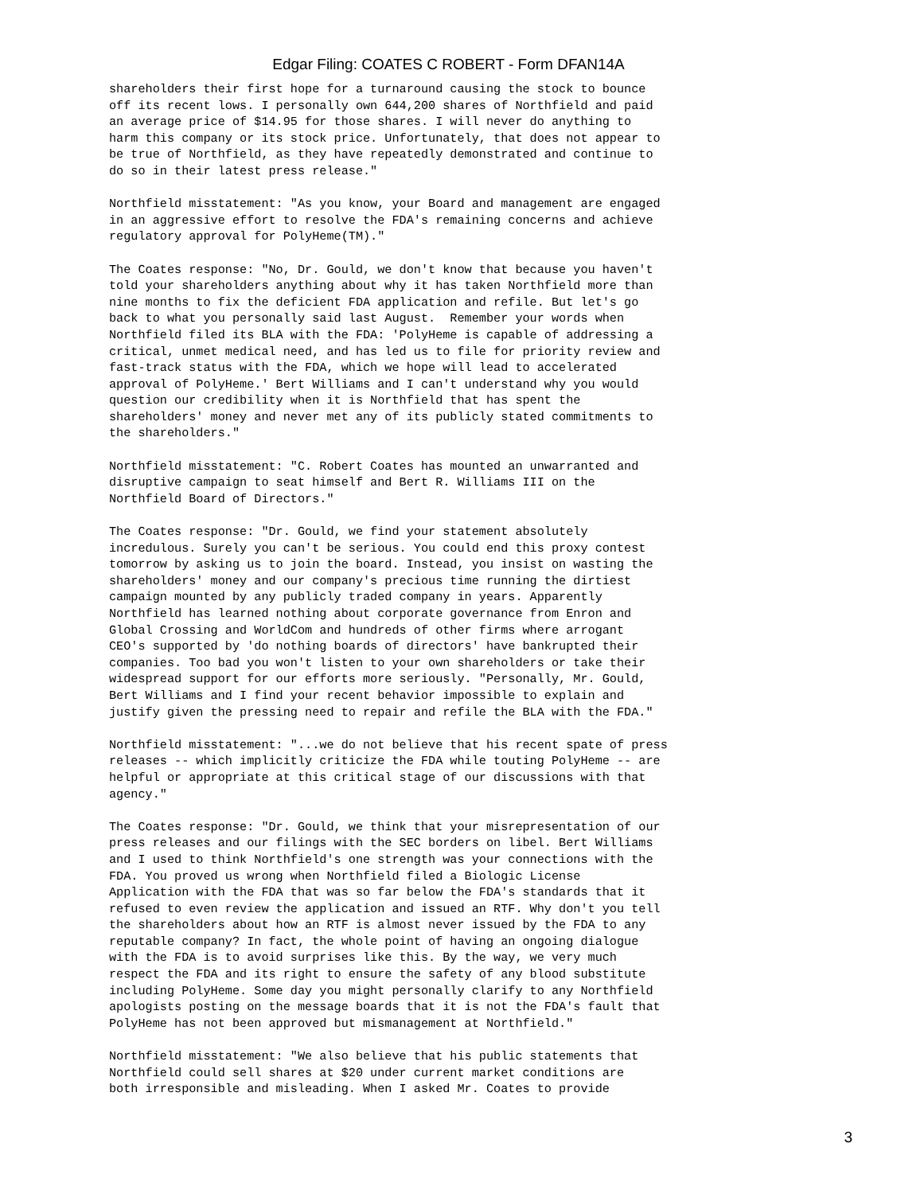Edgar Filing: COATES C ROBERT - Form DFAN14A
shareholders their first hope for a turnaround causing the stock to bounce
off its recent lows. I personally own 644,200 shares of Northfield and paid
an average price of $14.95 for those shares. I will never do anything to
harm this company or its stock price. Unfortunately, that does not appear to
be true of Northfield, as they have repeatedly demonstrated and continue to
do so in their latest press release."

Northfield misstatement: "As you know, your Board and management are engaged
in an aggressive effort to resolve the FDA's remaining concerns and achieve
regulatory approval for PolyHeme(TM)."

The Coates response: "No, Dr. Gould, we don't know that because you haven't
told your shareholders anything about why it has taken Northfield more than
nine months to fix the deficient FDA application and refile. But let's go
back to what you personally said last August.  Remember your words when
Northfield filed its BLA with the FDA: 'PolyHeme is capable of addressing a
critical, unmet medical need, and has led us to file for priority review and
fast-track status with the FDA, which we hope will lead to accelerated
approval of PolyHeme.' Bert Williams and I can't understand why you would
question our credibility when it is Northfield that has spent the
shareholders' money and never met any of its publicly stated commitments to
the shareholders."

Northfield misstatement: "C. Robert Coates has mounted an unwarranted and
disruptive campaign to seat himself and Bert R. Williams III on the
Northfield Board of Directors."

The Coates response: "Dr. Gould, we find your statement absolutely
incredulous. Surely you can't be serious. You could end this proxy contest
tomorrow by asking us to join the board. Instead, you insist on wasting the
shareholders' money and our company's precious time running the dirtiest
campaign mounted by any publicly traded company in years. Apparently
Northfield has learned nothing about corporate governance from Enron and
Global Crossing and WorldCom and hundreds of other firms where arrogant
CEO's supported by 'do nothing boards of directors' have bankrupted their
companies. Too bad you won't listen to your own shareholders or take their
widespread support for our efforts more seriously. "Personally, Mr. Gould,
Bert Williams and I find your recent behavior impossible to explain and
justify given the pressing need to repair and refile the BLA with the FDA."

Northfield misstatement: "...we do not believe that his recent spate of press
releases -- which implicitly criticize the FDA while touting PolyHeme -- are
helpful or appropriate at this critical stage of our discussions with that
agency."

The Coates response: "Dr. Gould, we think that your misrepresentation of our
press releases and our filings with the SEC borders on libel. Bert Williams
and I used to think Northfield's one strength was your connections with the
FDA. You proved us wrong when Northfield filed a Biologic License
Application with the FDA that was so far below the FDA's standards that it
refused to even review the application and issued an RTF. Why don't you tell
the shareholders about how an RTF is almost never issued by the FDA to any
reputable company? In fact, the whole point of having an ongoing dialogue
with the FDA is to avoid surprises like this. By the way, we very much
respect the FDA and its right to ensure the safety of any blood substitute
including PolyHeme. Some day you might personally clarify to any Northfield
apologists posting on the message boards that it is not the FDA's fault that
PolyHeme has not been approved but mismanagement at Northfield."

Northfield misstatement: "We also believe that his public statements that
Northfield could sell shares at $20 under current market conditions are
both irresponsible and misleading. When I asked Mr. Coates to provide
3